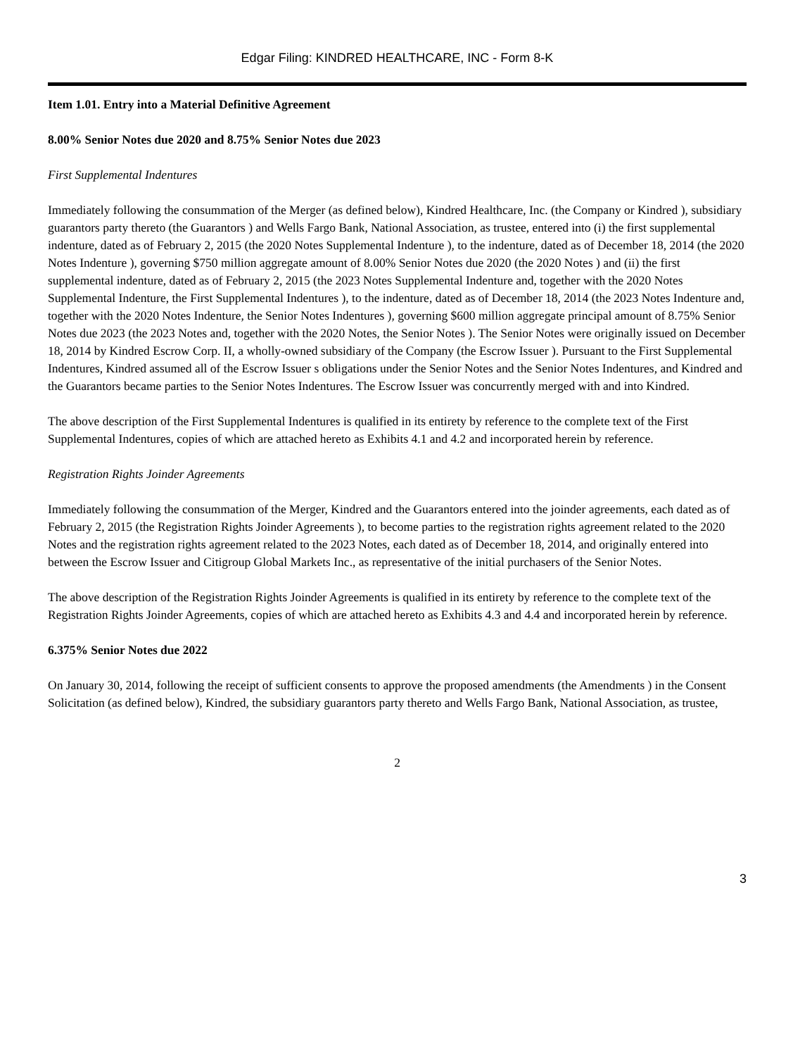Edgar Filing: KINDRED HEALTHCARE, INC - Form 8-K
Item 1.01. Entry into a Material Definitive Agreement
8.00% Senior Notes due 2020 and 8.75% Senior Notes due 2023
First Supplemental Indentures
Immediately following the consummation of the Merger (as defined below), Kindred Healthcare, Inc. (the Company or Kindred ), subsidiary guarantors party thereto (the Guarantors ) and Wells Fargo Bank, National Association, as trustee, entered into (i) the first supplemental indenture, dated as of February 2, 2015 (the 2020 Notes Supplemental Indenture ), to the indenture, dated as of December 18, 2014 (the 2020 Notes Indenture ), governing $750 million aggregate amount of 8.00% Senior Notes due 2020 (the 2020 Notes ) and (ii) the first supplemental indenture, dated as of February 2, 2015 (the 2023 Notes Supplemental Indenture and, together with the 2020 Notes Supplemental Indenture, the First Supplemental Indentures ), to the indenture, dated as of December 18, 2014 (the 2023 Notes Indenture and, together with the 2020 Notes Indenture, the Senior Notes Indentures ), governing $600 million aggregate principal amount of 8.75% Senior Notes due 2023 (the 2023 Notes and, together with the 2020 Notes, the Senior Notes ). The Senior Notes were originally issued on December 18, 2014 by Kindred Escrow Corp. II, a wholly-owned subsidiary of the Company (the Escrow Issuer ). Pursuant to the First Supplemental Indentures, Kindred assumed all of the Escrow Issuer s obligations under the Senior Notes and the Senior Notes Indentures, and Kindred and the Guarantors became parties to the Senior Notes Indentures. The Escrow Issuer was concurrently merged with and into Kindred.
The above description of the First Supplemental Indentures is qualified in its entirety by reference to the complete text of the First Supplemental Indentures, copies of which are attached hereto as Exhibits 4.1 and 4.2 and incorporated herein by reference.
Registration Rights Joinder Agreements
Immediately following the consummation of the Merger, Kindred and the Guarantors entered into the joinder agreements, each dated as of February 2, 2015 (the Registration Rights Joinder Agreements ), to become parties to the registration rights agreement related to the 2020 Notes and the registration rights agreement related to the 2023 Notes, each dated as of December 18, 2014, and originally entered into between the Escrow Issuer and Citigroup Global Markets Inc., as representative of the initial purchasers of the Senior Notes.
The above description of the Registration Rights Joinder Agreements is qualified in its entirety by reference to the complete text of the Registration Rights Joinder Agreements, copies of which are attached hereto as Exhibits 4.3 and 4.4 and incorporated herein by reference.
6.375% Senior Notes due 2022
On January 30, 2014, following the receipt of sufficient consents to approve the proposed amendments (the Amendments ) in the Consent Solicitation (as defined below), Kindred, the subsidiary guarantors party thereto and Wells Fargo Bank, National Association, as trustee,
2
3